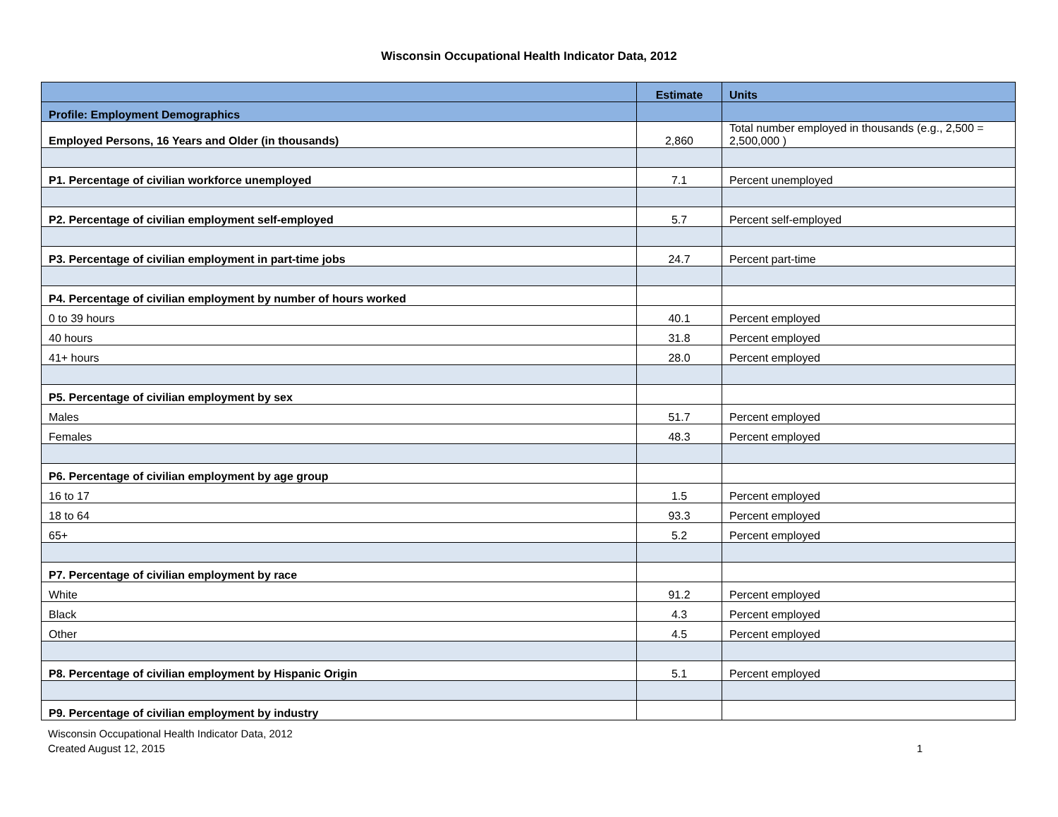Wisconsin Occupational Health Indicator Data, 2012
| | Estimate | Units |
| --- | --- | --- |
| Profile: Employment Demographics | | |
| Employed Persons, 16 Years and Older (in thousands) | 2,860 | Total number employed in thousands (e.g., 2,500 = 2,500,000 ) |
| P1. Percentage of civilian workforce unemployed | 7.1 | Percent unemployed |
| P2. Percentage of civilian employment self-employed | 5.7 | Percent self-employed |
| P3. Percentage of civilian employment in part-time jobs | 24.7 | Percent part-time |
| P4. Percentage of civilian employment by number of hours worked | | |
| 0 to 39 hours | 40.1 | Percent employed |
| 40 hours | 31.8 | Percent employed |
| 41+ hours | 28.0 | Percent employed |
| P5. Percentage of civilian employment by sex | | |
| Males | 51.7 | Percent employed |
| Females | 48.3 | Percent employed |
| P6. Percentage of civilian employment by age group | | |
| 16 to 17 | 1.5 | Percent employed |
| 18 to 64 | 93.3 | Percent employed |
| 65+ | 5.2 | Percent employed |
| P7. Percentage of civilian employment by race | | |
| White | 91.2 | Percent employed |
| Black | 4.3 | Percent employed |
| Other | 4.5 | Percent employed |
| P8. Percentage of civilian employment by Hispanic Origin | 5.1 | Percent employed |
| P9. Percentage of civilian employment by industry | | |
Wisconsin Occupational Health Indicator Data, 2012
Created August 12, 2015
1